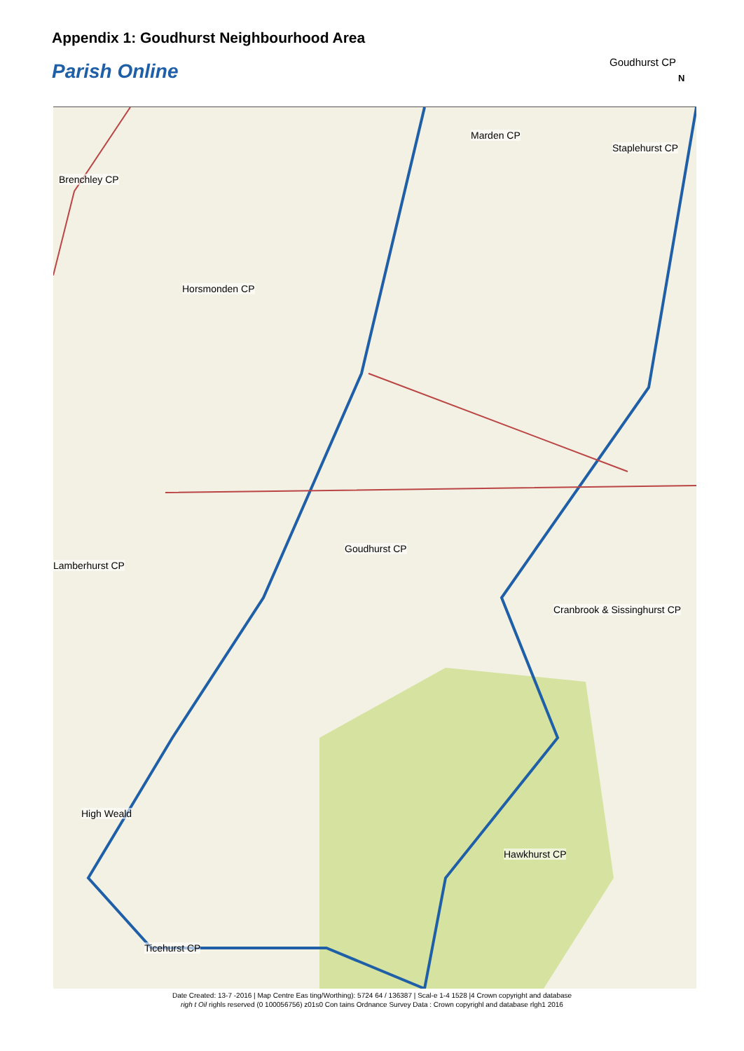Appendix 1: Goudhurst Neighbourhood Area
Parish Online Goudhurst CP
N
Marden CP
Staplehurst CP
Brenchley CP
Horsmonden CP
Goudhurst CP
Lamberhurst CP
Cranbrook & Sissinghurst CP
High Weald
Hawkhurst CP
Ticehurst CP
Date Created: 13-7 -2016 | Map Centre Eas ting/Worthing): 5724 64 / 136387 | Scal-e 1-4 1528 |4 Crown copyright and database
righ t Oil righls reserved (0 100056756) z01s0 Con tains Ordnance Survey Data : Crown copyrighl and database rlgh1 2016